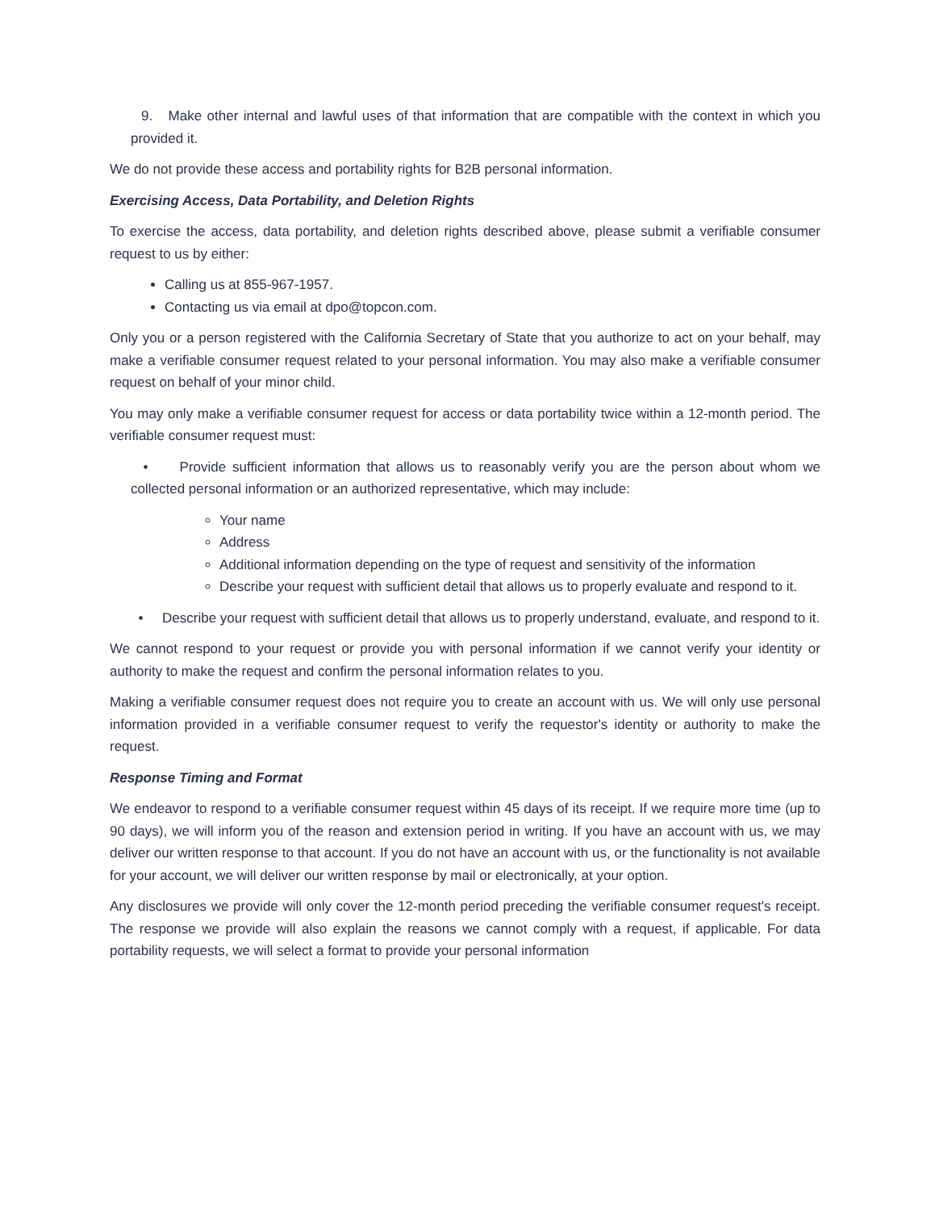9. Make other internal and lawful uses of that information that are compatible with the context in which you provided it.
We do not provide these access and portability rights for B2B personal information.
Exercising Access, Data Portability, and Deletion Rights
To exercise the access, data portability, and deletion rights described above, please submit a verifiable consumer request to us by either:
Calling us at 855-967-1957.
Contacting us via email at dpo@topcon.com.
Only you or a person registered with the California Secretary of State that you authorize to act on your behalf, may make a verifiable consumer request related to your personal information. You may also make a verifiable consumer request on behalf of your minor child.
You may only make a verifiable consumer request for access or data portability twice within a 12-month period. The verifiable consumer request must:
• Provide sufficient information that allows us to reasonably verify you are the person about whom we collected personal information or an authorized representative, which may include:
Your name
Address
Additional information depending on the type of request and sensitivity of the information
Describe your request with sufficient detail that allows us to properly evaluate and respond to it.
• Describe your request with sufficient detail that allows us to properly understand, evaluate, and respond to it.
We cannot respond to your request or provide you with personal information if we cannot verify your identity or authority to make the request and confirm the personal information relates to you.
Making a verifiable consumer request does not require you to create an account with us. We will only use personal information provided in a verifiable consumer request to verify the requestor's identity or authority to make the request.
Response Timing and Format
We endeavor to respond to a verifiable consumer request within 45 days of its receipt. If we require more time (up to 90 days), we will inform you of the reason and extension period in writing. If you have an account with us, we may deliver our written response to that account. If you do not have an account with us, or the functionality is not available for your account, we will deliver our written response by mail or electronically, at your option.
Any disclosures we provide will only cover the 12-month period preceding the verifiable consumer request's receipt. The response we provide will also explain the reasons we cannot comply with a request, if applicable. For data portability requests, we will select a format to provide your personal information